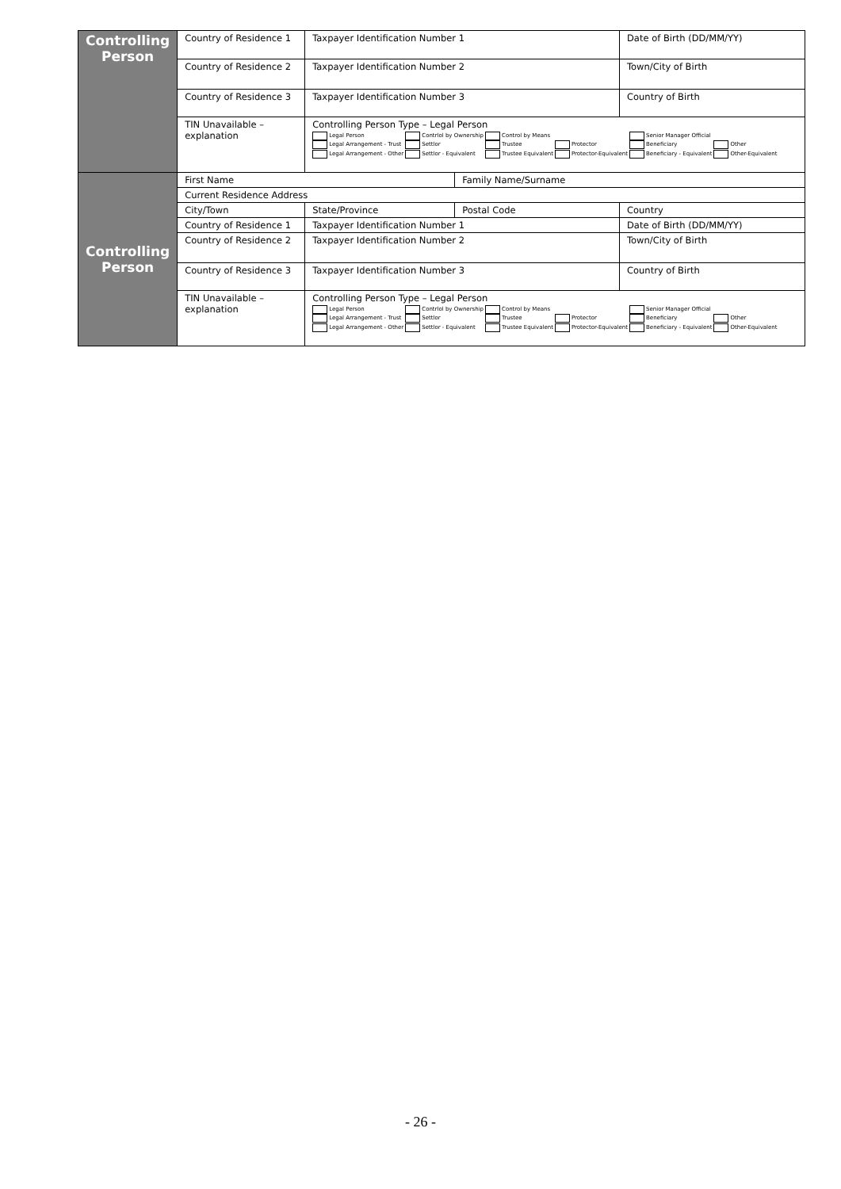| Controlling Person | Country of Residence 1 | Taxpayer Identification Number 1 | | Date of Birth (DD/MM/YY) |
| | Country of Residence 2 | Taxpayer Identification Number 2 | | Town/City of Birth |
| | Country of Residence 3 | Taxpayer Identification Number 3 | | Country of Birth |
| | TIN Unavailable – explanation | Controlling Person Type – Legal Person / Legal Person / Contrlol by Ownership / Control by Means / / Senior Manager Official / / / Legal Arrangement - Trust / Settlor / Trustee / Protector / Beneficiary / Other / / Legal Arrangement - Other / Settlor - Equivalent / Trustee Equivalent / Protector-Equivalent / Beneficiary - Equivalent / Other-Equivalent / | | |
| Controlling Person | First Name | | Family Name/Surname | |
| | Current Residence Address | | | |
| | City/Town | State/Province | Postal Code | Country |
| | Country of Residence 1 | Taxpayer Identification Number 1 | | Date of Birth (DD/MM/YY) |
| | Country of Residence 2 | Taxpayer Identification Number 2 | | Town/City of Birth |
| | Country of Residence 3 | Taxpayer Identification Number 3 | | Country of Birth |
| | TIN Unavailable – explanation | Controlling Person Type – Legal Person / Legal Person / Contrlol by Ownership / Control by Means / / Senior Manager Official / / / Legal Arrangement - Trust / Settlor / Trustee / Protector / Beneficiary / Other / / Legal Arrangement - Other / Settlor - Equivalent / Trustee Equivalent / Protector-Equivalent / Beneficiary - Equivalent / Other-Equivalent / | | |
- 26 -